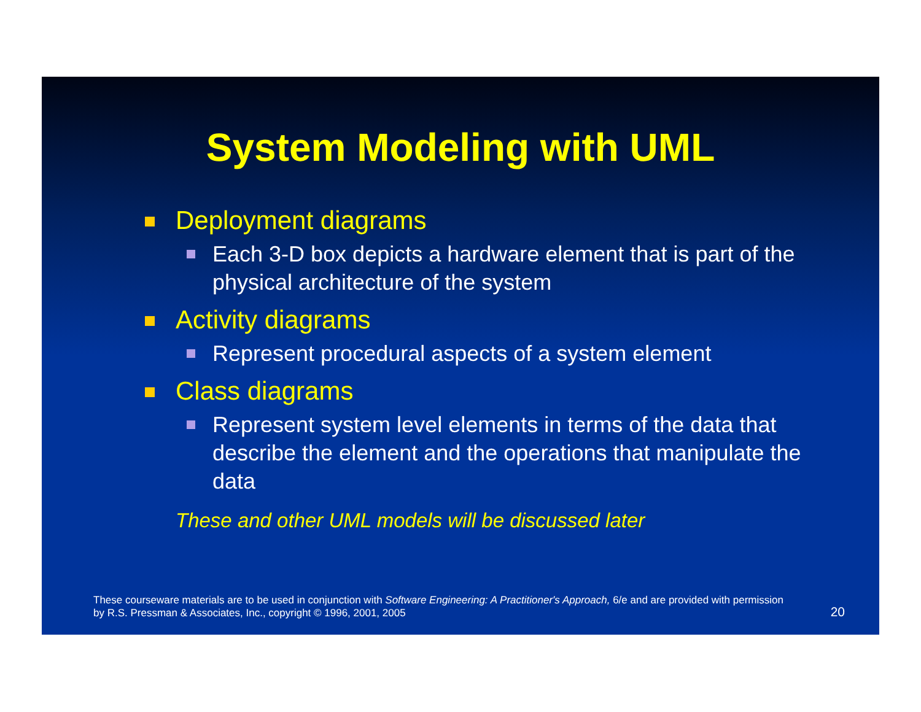System Modeling with UML
Deployment diagrams
Each 3-D box depicts a hardware element that is part of the physical architecture of the system
Activity diagrams
Represent procedural aspects of a system element
Class diagrams
Represent system level elements in terms of the data that describe the element and the operations that manipulate the data
These and other UML models will be discussed later
These courseware materials are to be used in conjunction with Software Engineering: A Practitioner's Approach, 6/e and are provided with permission by R.S. Pressman & Associates, Inc., copyright © 1996, 2001, 2005
20